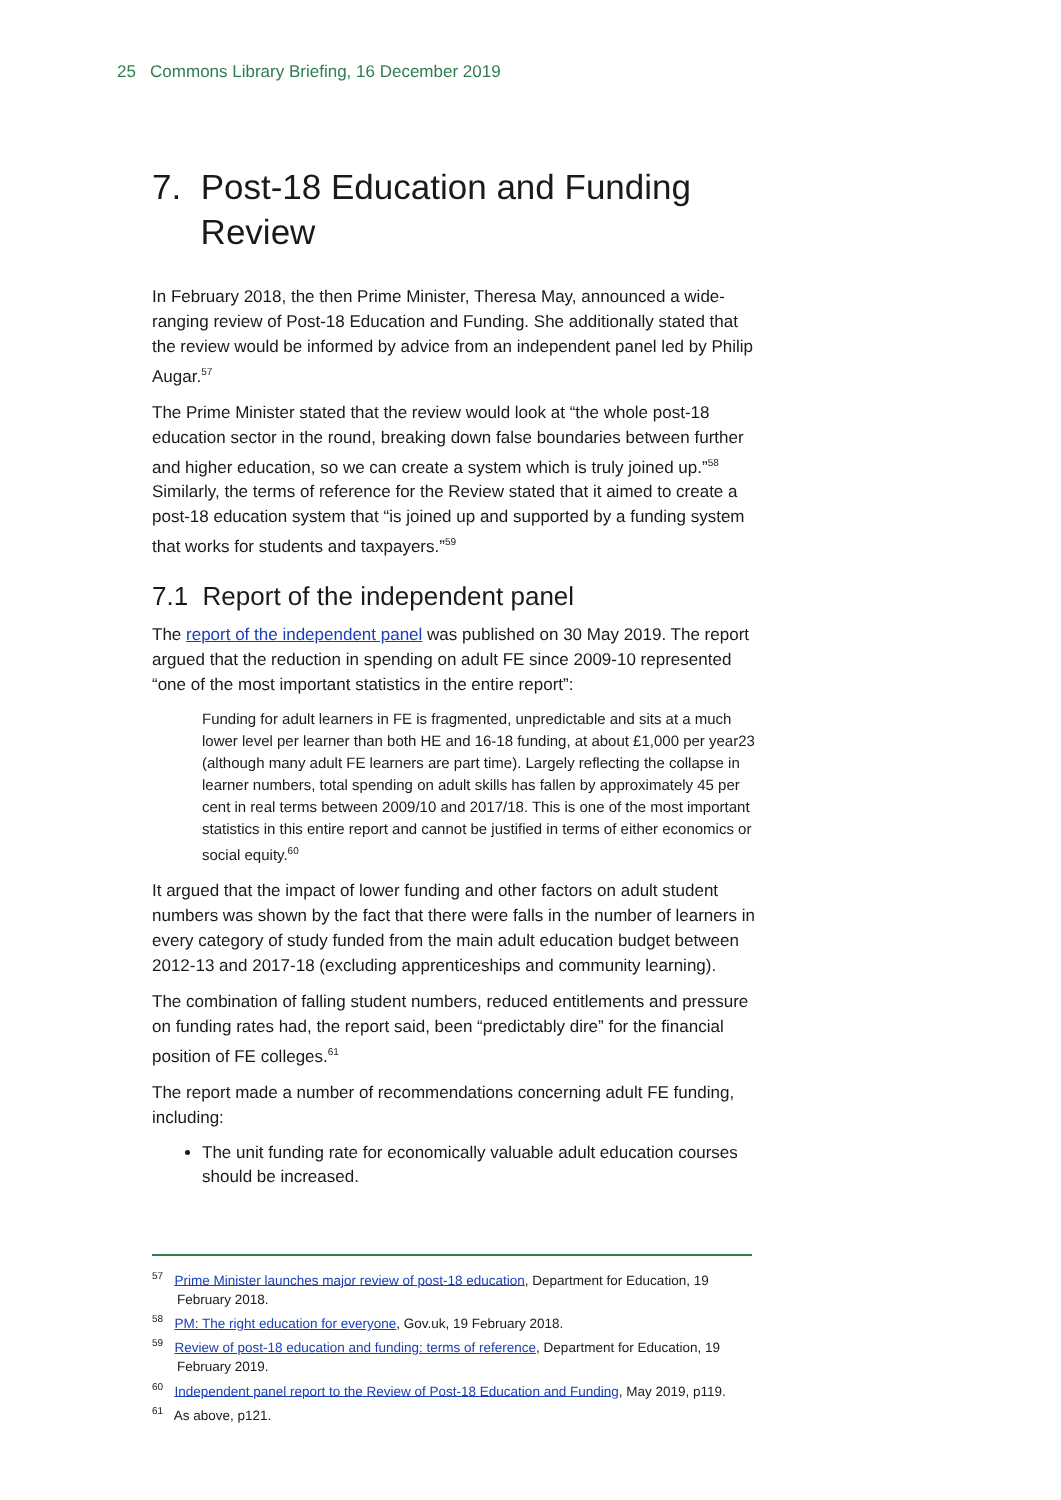25 Commons Library Briefing, 16 December 2019
7. Post-18 Education and Funding
Review
In February 2018, the then Prime Minister, Theresa May, announced a wide-ranging review of Post-18 Education and Funding. She additionally stated that the review would be informed by advice from an independent panel led by Philip Augar.<sup>57</sup>
The Prime Minister stated that the review would look at “the whole post-18 education sector in the round, breaking down false boundaries between further and higher education, so we can create a system which is truly joined up.”<sup>58</sup> Similarly, the terms of reference for the Review stated that it aimed to create a post-18 education system that “is joined up and supported by a funding system that works for students and taxpayers.”<sup>59</sup>
7.1 Report of the independent panel
The report of the independent panel was published on 30 May 2019. The report argued that the reduction in spending on adult FE since 2009-10 represented “one of the most important statistics in the entire report”:
Funding for adult learners in FE is fragmented, unpredictable and sits at a much lower level per learner than both HE and 16-18 funding, at about £1,000 per year23 (although many adult FE learners are part time). Largely reflecting the collapse in learner numbers, total spending on adult skills has fallen by approximately 45 per cent in real terms between 2009/10 and 2017/18. This is one of the most important statistics in this entire report and cannot be justified in terms of either economics or social equity.<sup>60</sup>
It argued that the impact of lower funding and other factors on adult student numbers was shown by the fact that there were falls in the number of learners in every category of study funded from the main adult education budget between 2012-13 and 2017-18 (excluding apprenticeships and community learning).
The combination of falling student numbers, reduced entitlements and pressure on funding rates had, the report said, been “predictably dire” for the financial position of FE colleges.<sup>61</sup>
The report made a number of recommendations concerning adult FE funding, including:
The unit funding rate for economically valuable adult education courses should be increased.
<sup>57</sup> Prime Minister launches major review of post-18 education, Department for Education, 19 February 2018.
<sup>58</sup> PM: The right education for everyone, Gov.uk, 19 February 2018.
<sup>59</sup> Review of post-18 education and funding: terms of reference, Department for Education, 19 February 2019.
<sup>60</sup> Independent panel report to the Review of Post-18 Education and Funding, May 2019, p119.
<sup>61</sup> As above, p121.